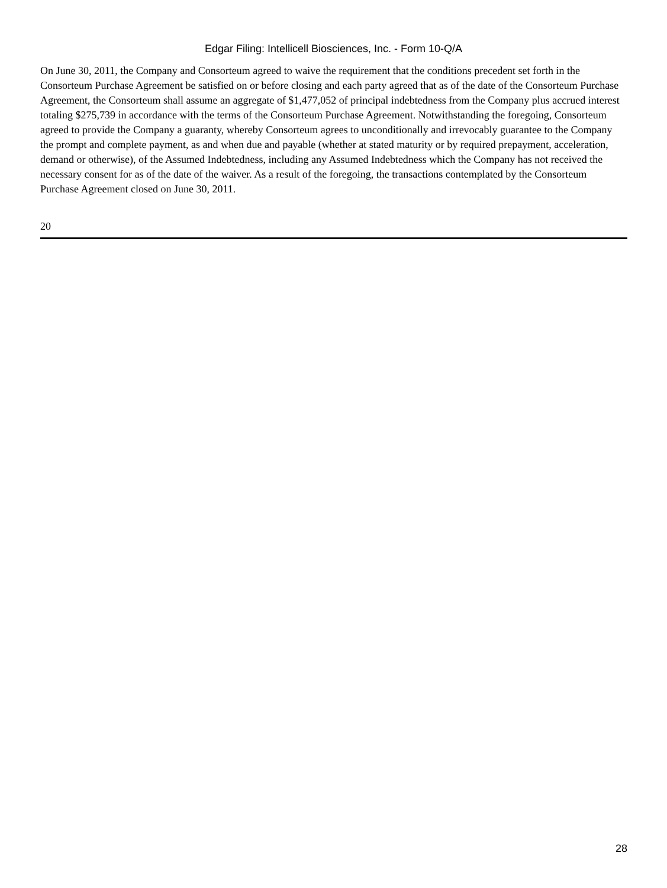Edgar Filing: Intellicell Biosciences, Inc. - Form 10-Q/A
On June 30, 2011, the Company and Consorteum agreed to waive the requirement that the conditions precedent set forth in the Consorteum Purchase Agreement be satisfied on or before closing and each party agreed that as of the date of the Consorteum Purchase Agreement, the Consorteum shall assume an aggregate of $1,477,052 of principal indebtedness from the Company plus accrued interest totaling $275,739 in accordance with the terms of the Consorteum Purchase Agreement. Notwithstanding the foregoing, Consorteum agreed to provide the Company a guaranty, whereby Consorteum agrees to unconditionally and irrevocably guarantee to the Company the prompt and complete payment, as and when due and payable (whether at stated maturity or by required prepayment, acceleration, demand or otherwise), of the Assumed Indebtedness, including any Assumed Indebtedness which the Company has not received the necessary consent for as of the date of the waiver. As a result of the foregoing, the transactions contemplated by the Consorteum Purchase Agreement closed on June 30, 2011.
20
28